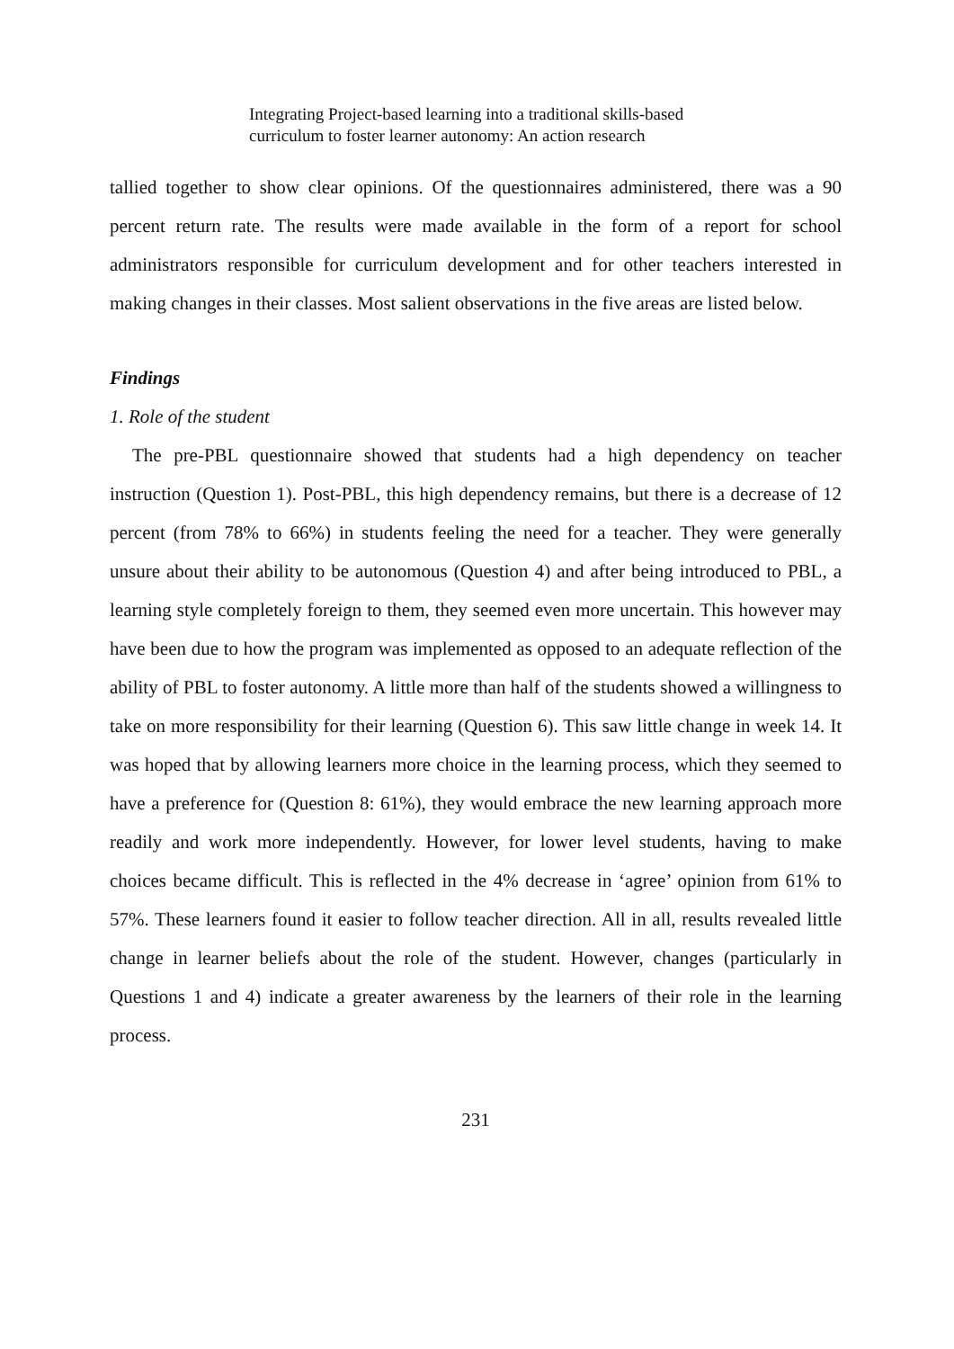Integrating Project-based learning into a traditional skills-based
curriculum to foster learner autonomy: An action research
tallied together to show clear opinions. Of the questionnaires administered, there was a 90 percent return rate. The results were made available in the form of a report for school administrators responsible for curriculum development and for other teachers interested in making changes in their classes. Most salient observations in the five areas are listed below.
Findings
1. Role of the student
The pre-PBL questionnaire showed that students had a high dependency on teacher instruction (Question 1). Post-PBL, this high dependency remains, but there is a decrease of 12 percent (from 78% to 66%) in students feeling the need for a teacher. They were generally unsure about their ability to be autonomous (Question 4) and after being introduced to PBL, a learning style completely foreign to them, they seemed even more uncertain. This however may have been due to how the program was implemented as opposed to an adequate reflection of the ability of PBL to foster autonomy. A little more than half of the students showed a willingness to take on more responsibility for their learning (Question 6). This saw little change in week 14. It was hoped that by allowing learners more choice in the learning process, which they seemed to have a preference for (Question 8: 61%), they would embrace the new learning approach more readily and work more independently. However, for lower level students, having to make choices became difficult. This is reflected in the 4% decrease in ‘agree’ opinion from 61% to 57%. These learners found it easier to follow teacher direction. All in all, results revealed little change in learner beliefs about the role of the student. However, changes (particularly in Questions 1 and 4) indicate a greater awareness by the learners of their role in the learning process.
231